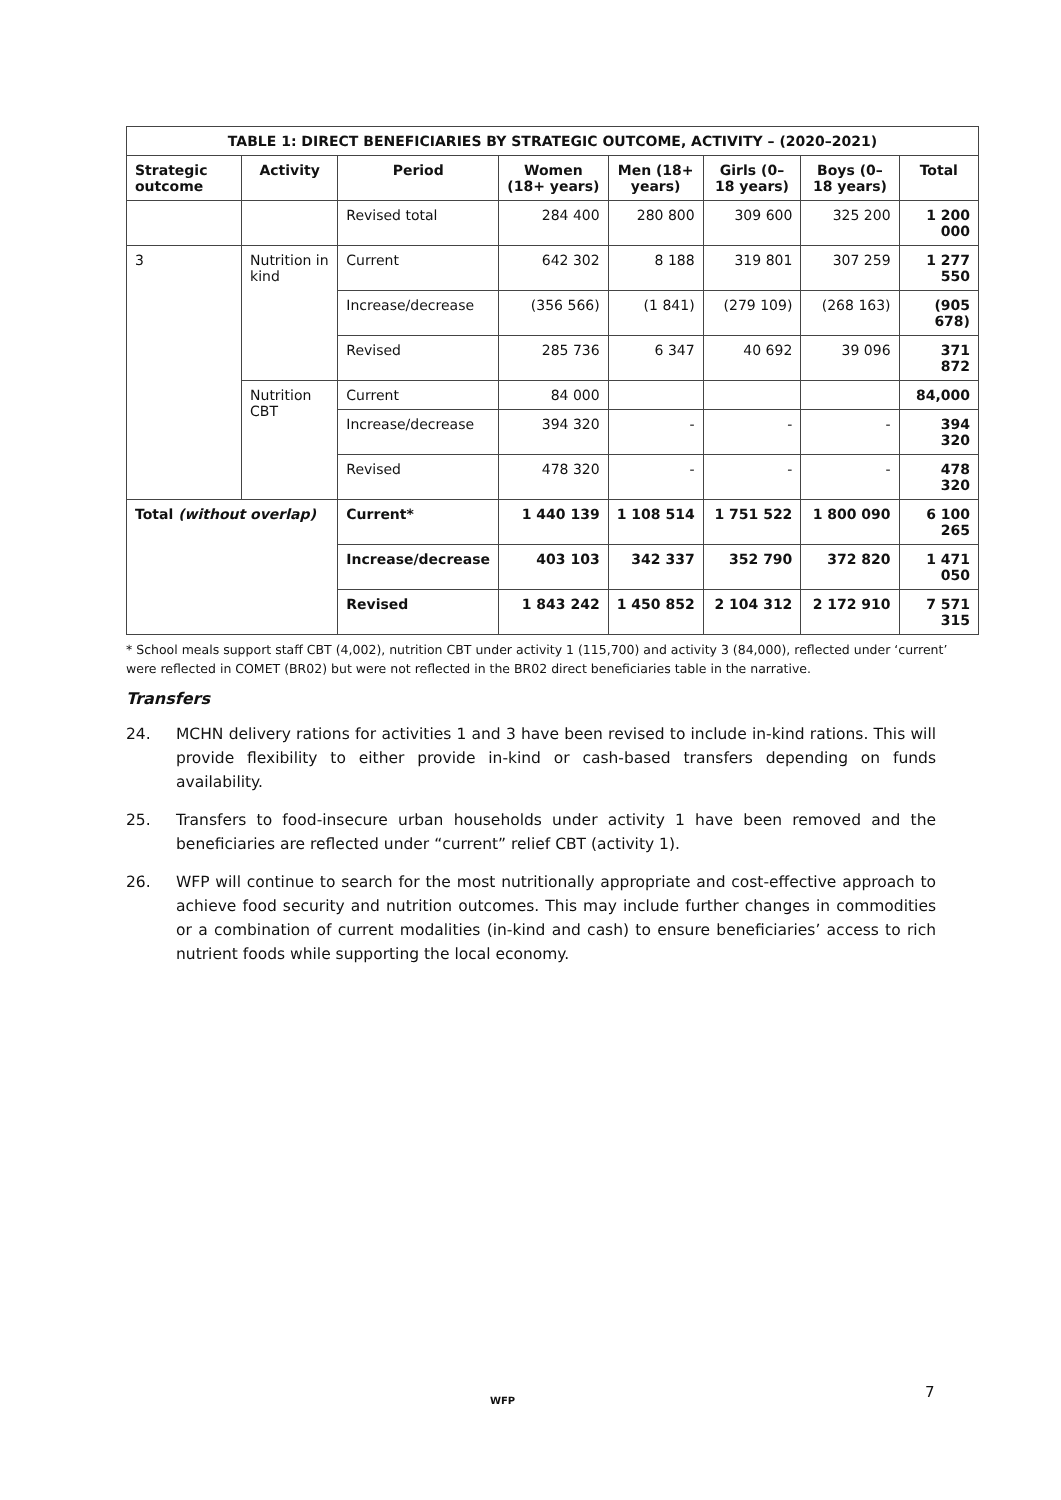| TABLE 1: DIRECT BENEFICIARIES BY STRATEGIC OUTCOME, ACTIVITY – (2020–2021) | | | | | | | |
| --- | --- | --- | --- | --- | --- | --- | --- |
| Strategic outcome | Activity | Period | Women (18+ years) | Men (18+ years) | Girls (0–18 years) | Boys (0–18 years) | Total |
| | | Revised total | 284 400 | 280 800 | 309 600 | 325 200 | 1 200 000 |
| 3 | Nutrition in kind | Current | 642 302 | 8 188 | 319 801 | 307 259 | 1 277 550 |
| | | Increase/decrease | (356 566) | (1 841) | (279 109) | (268 163) | (905 678) |
| | | Revised | 285 736 | 6 347 | 40 692 | 39 096 | 371 872 |
| | Nutrition CBT | Current | 84 000 | | | | 84,000 |
| | | Increase/decrease | 394 320 | - | - | - | 394 320 |
| | | Revised | 478 320 | - | - | - | 478 320 |
| Total (without overlap) | | Current* | 1 440 139 | 1 108 514 | 1 751 522 | 1 800 090 | 6 100 265 |
| | | Increase/decrease | 403 103 | 342 337 | 352 790 | 372 820 | 1 471 050 |
| | | Revised | 1 843 242 | 1 450 852 | 2 104 312 | 2 172 910 | 7 571 315 |
* School meals support staff CBT (4,002), nutrition CBT under activity 1 (115,700) and activity 3 (84,000), reflected under ‘current’ were reflected in COMET (BR02) but were not reflected in the BR02 direct beneficiaries table in the narrative.
Transfers
24. MCHN delivery rations for activities 1 and 3 have been revised to include in-kind rations. This will provide flexibility to either provide in-kind or cash-based transfers depending on funds availability.
25. Transfers to food-insecure urban households under activity 1 have been removed and the beneficiaries are reflected under “current” relief CBT (activity 1).
26. WFP will continue to search for the most nutritionally appropriate and cost-effective approach to achieve food security and nutrition outcomes. This may include further changes in commodities or a combination of current modalities (in-kind and cash) to ensure beneficiaries’ access to rich nutrient foods while supporting the local economy.
7
WFP